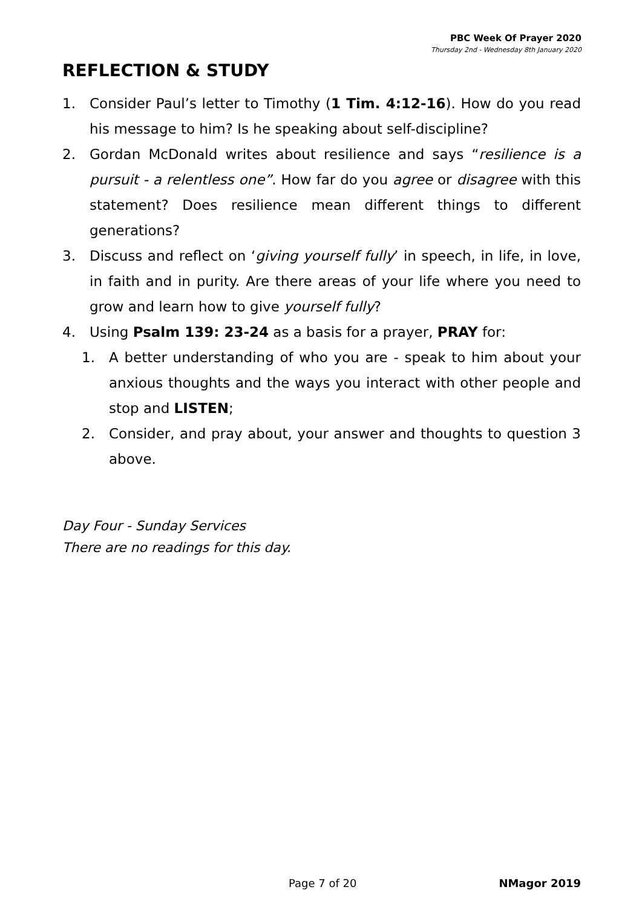PBC Week Of Prayer 2020
Thursday 2nd - Wednesday 8th January 2020
REFLECTION & STUDY
1. Consider Paul’s letter to Timothy (1 Tim. 4:12-16). How do you read his message to him? Is he speaking about self-discipline?
2. Gordan McDonald writes about resilience and says “resilience is a pursuit - a relentless one”. How far do you agree or disagree with this statement? Does resilience mean different things to different generations?
3. Discuss and reflect on ‘giving yourself fully’ in speech, in life, in love, in faith and in purity. Are there areas of your life where you need to grow and learn how to give yourself fully?
4. Using Psalm 139: 23-24 as a basis for a prayer, PRAY for:
1. A better understanding of who you are - speak to him about your anxious thoughts and the ways you interact with other people and stop and LISTEN;
2. Consider, and pray about, your answer and thoughts to question 3 above.
Day Four - Sunday Services
There are no readings for this day.
Page 7 of 20 NMagor 2019